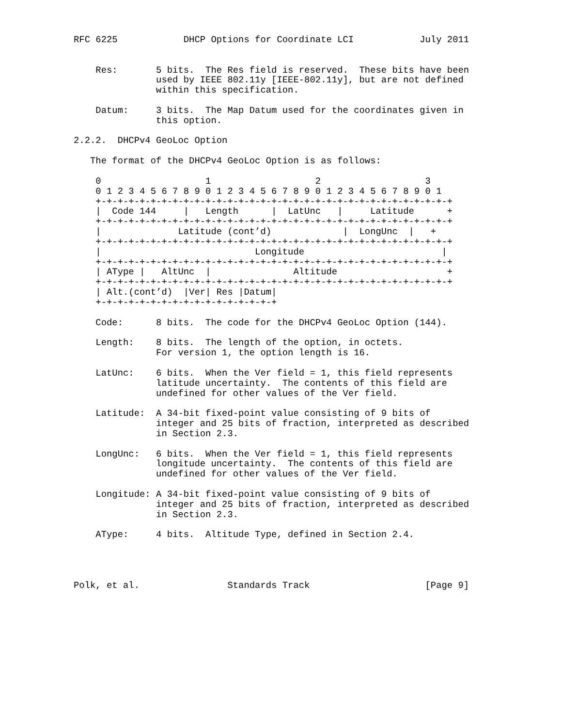RFC 6225            DHCP Options for Coordinate LCI            July 2011


    Res:       5 bits.  The Res field is reserved.  These bits have been
               used by IEEE 802.11y [IEEE-802.11y], but are not defined
               within this specification.

    Datum:     3 bits.  The Map Datum used for the coordinates given in
               this option.

2.2.2.  DHCPv4 GeoLoc Option

   The format of the DHCPv4 GeoLoc Option is as follows:

    0                   1                   2                   3
    0 1 2 3 4 5 6 7 8 9 0 1 2 3 4 5 6 7 8 9 0 1 2 3 4 5 6 7 8 9 0 1
    +-+-+-+-+-+-+-+-+-+-+-+-+-+-+-+-+-+-+-+-+-+-+-+-+-+-+-+-+-+-+-+-+
    |  Code 144     |   Length      |  LatUnc   |     Latitude      +
    +-+-+-+-+-+-+-+-+-+-+-+-+-+-+-+-+-+-+-+-+-+-+-+-+-+-+-+-+-+-+-+-+
    |              Latitude (cont’d)             |  LongUnc  |   +
    +-+-+-+-+-+-+-+-+-+-+-+-+-+-+-+-+-+-+-+-+-+-+-+-+-+-+-+-+-+-+-+-+
    |                            Longitude                         |
    +-+-+-+-+-+-+-+-+-+-+-+-+-+-+-+-+-+-+-+-+-+-+-+-+-+-+-+-+-+-+-+-+
    | AType |   AltUnc  |               Altitude                    +
    +-+-+-+-+-+-+-+-+-+-+-+-+-+-+-+-+-+-+-+-+-+-+-+-+-+-+-+-+-+-+-+-+
    | Alt.(cont’d)  |Ver| Res |Datum|
    +-+-+-+-+-+-+-+-+-+-+-+-+-+-+-+-+

    Code:      8 bits.  The code for the DHCPv4 GeoLoc Option (144).

    Length:    8 bits.  The length of the option, in octets.
               For version 1, the option length is 16.

    LatUnc:    6 bits.  When the Ver field = 1, this field represents
               latitude uncertainty.  The contents of this field are
               undefined for other values of the Ver field.

    Latitude:  A 34-bit fixed-point value consisting of 9 bits of
               integer and 25 bits of fraction, interpreted as described
               in Section 2.3.

    LongUnc:   6 bits.  When the Ver field = 1, this field represents
               longitude uncertainty.  The contents of this field are
               undefined for other values of the Ver field.

    Longitude: A 34-bit fixed-point value consisting of 9 bits of
               integer and 25 bits of fraction, interpreted as described
               in Section 2.3.

    AType:     4 bits.  Altitude Type, defined in Section 2.4.




Polk, et al.                Standards Track                     [Page 9]